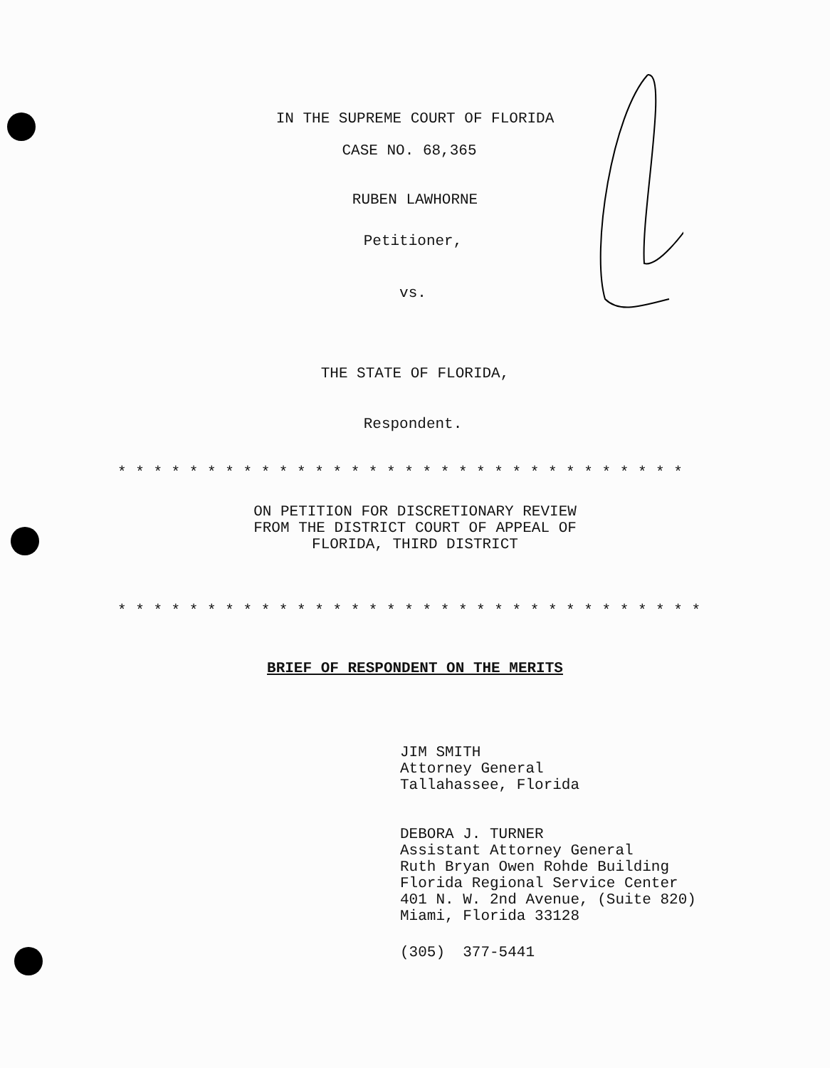IN THE SUPREME COURT OF FLORIDA
CASE NO. 68,365
RUBEN LAWHORNE
Petitioner,
vs.
THE STATE OF FLORIDA,
Respondent.
* * * * * * * * * * * * * * * * * * * * * * * * * * * * * * * *
ON PETITION FOR DISCRETIONARY REVIEW
FROM THE DISTRICT COURT OF APPEAL OF
FLORIDA, THIRD DISTRICT
* * * * * * * * * * * * * * * * * * * * * * * * * * * * * * * * *
BRIEF OF RESPONDENT ON THE MERITS
JIM SMITH
Attorney General
Tallahassee, Florida
DEBORA J. TURNER
Assistant Attorney General
Ruth Bryan Owen Rohde Building
Florida Regional Service Center
401 N. W. 2nd Avenue, (Suite 820)
Miami, Florida 33128
(305) 377-5441